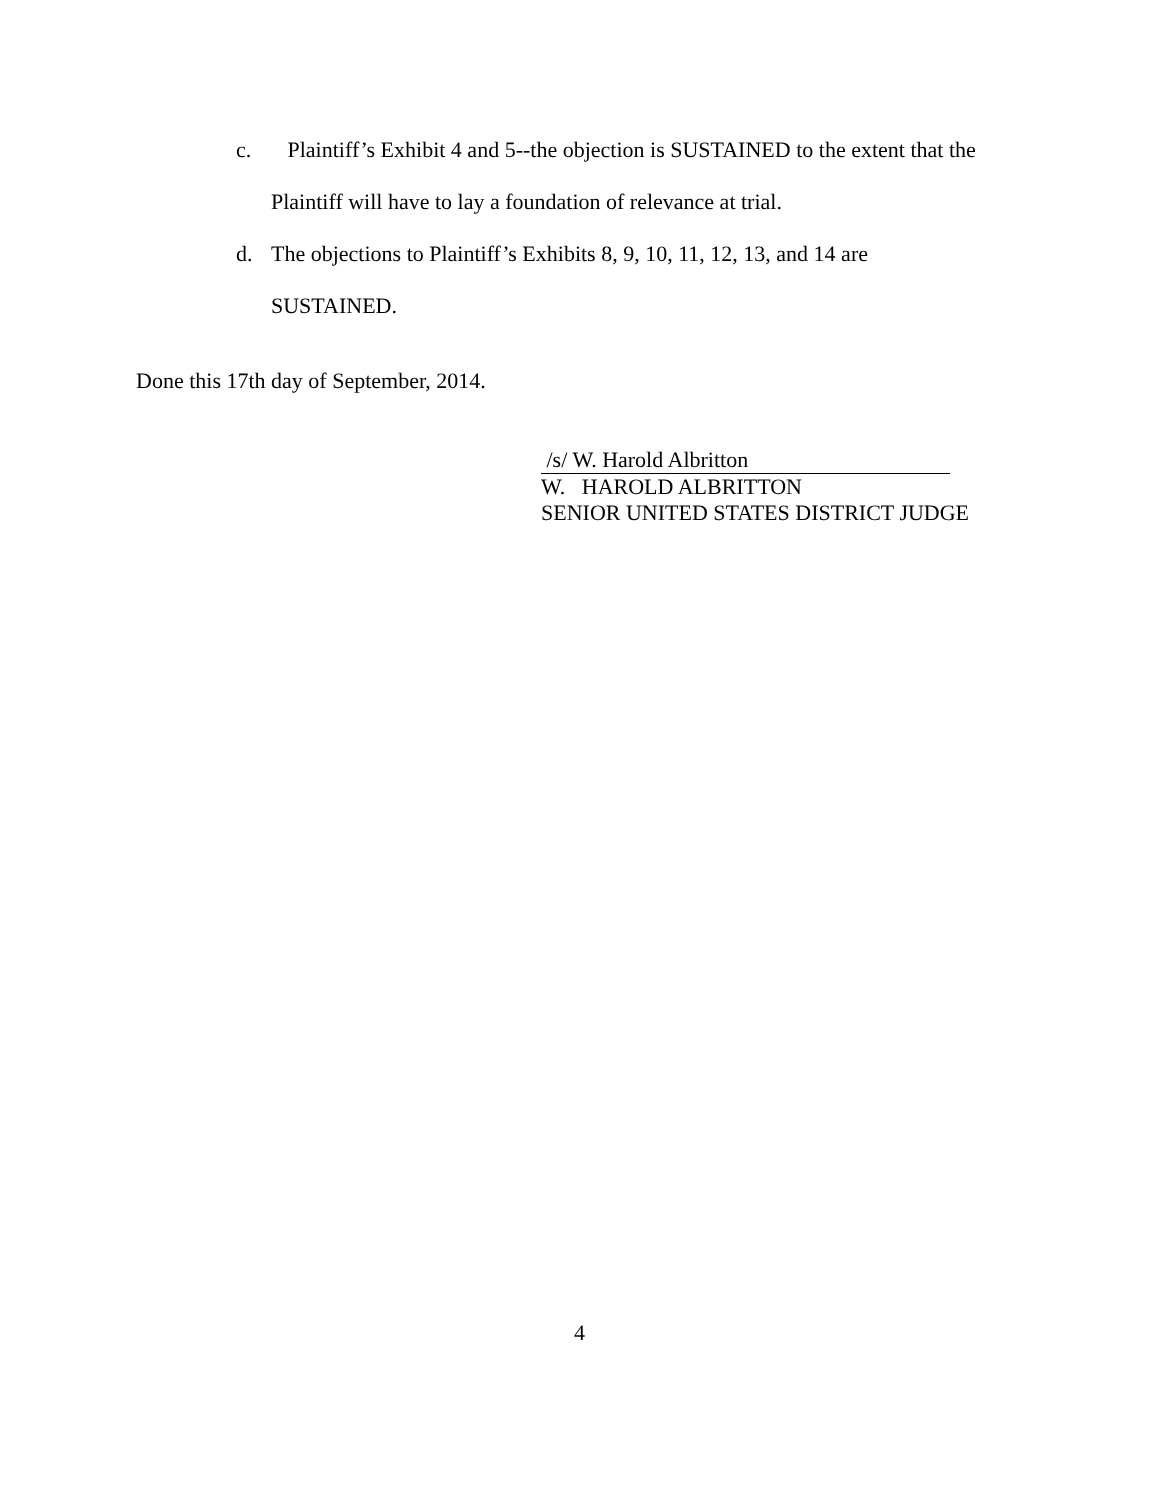c. Plaintiff’s Exhibit 4 and 5--the objection is SUSTAINED to the extent that the
Plaintiff will have to lay a foundation of relevance at trial.
d. The objections to Plaintiff’s Exhibits 8, 9, 10, 11, 12, 13, and 14 are
SUSTAINED.
Done this 17th day of September, 2014.
/s/ W. Harold Albritton
W. HAROLD ALBRITTON
SENIOR UNITED STATES DISTRICT JUDGE
4